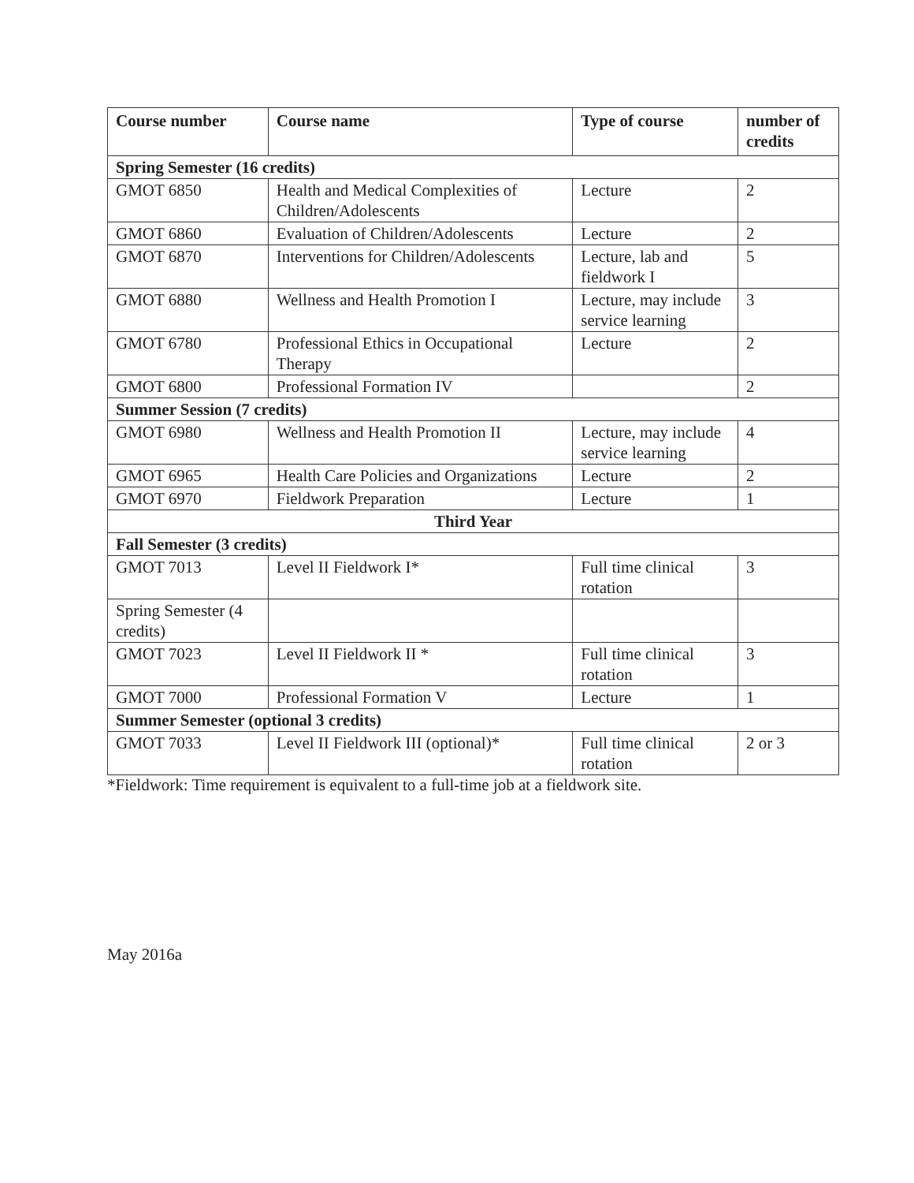| Course number | Course name | Type of course | number of credits |
| --- | --- | --- | --- |
| Spring Semester (16 credits) | | | |
| GMOT 6850 | Health and Medical Complexities of Children/Adolescents | Lecture | 2 |
| GMOT 6860 | Evaluation of Children/Adolescents | Lecture | 2 |
| GMOT 6870 | Interventions for Children/Adolescents | Lecture, lab and fieldwork I | 5 |
| GMOT 6880 | Wellness and Health Promotion I | Lecture, may include service learning | 3 |
| GMOT 6780 | Professional Ethics in Occupational Therapy | Lecture | 2 |
| GMOT 6800 | Professional Formation IV | | 2 |
| Summer Session (7 credits) | | | |
| GMOT 6980 | Wellness and Health Promotion II | Lecture, may include service learning | 4 |
| GMOT 6965 | Health Care Policies and Organizations | Lecture | 2 |
| GMOT 6970 | Fieldwork Preparation | Lecture | 1 |
| Third Year | | | |
| Fall Semester (3 credits) | | | |
| GMOT 7013 | Level II Fieldwork I* | Full time clinical rotation | 3 |
| Spring Semester (4 credits) | | | |
| GMOT 7023 | Level II Fieldwork II * | Full time clinical rotation | 3 |
| GMOT 7000 | Professional Formation V | Lecture | 1 |
| Summer Semester (optional 3 credits) | | | |
| GMOT 7033 | Level II Fieldwork III (optional)* | Full time clinical rotation | 2 or 3 |
*Fieldwork: Time requirement is equivalent to a full-time job at a fieldwork site.
May 2016a